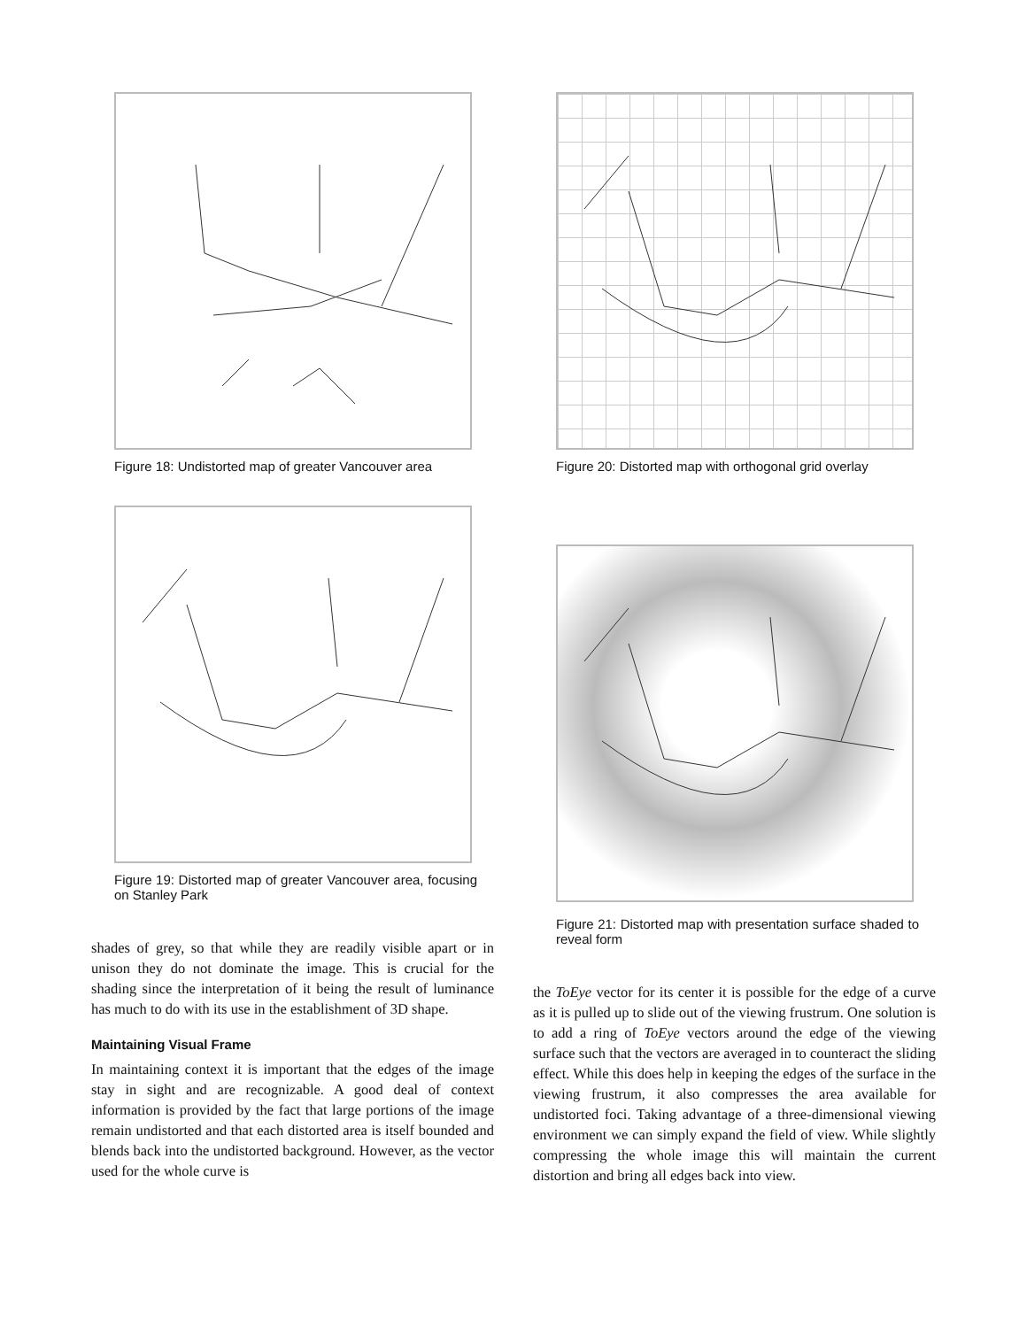Figure 18: Undistorted map of greater Vancouver area
Figure 19: Distorted map of greater Vancouver area, focusing on Stanley Park
shades of grey, so that while they are readily visible apart or in unison they do not dominate the image. This is crucial for the shading since the interpretation of it being the result of luminance has much to do with its use in the establishment of 3D shape.
Maintaining Visual Frame
In maintaining context it is important that the edges of the image stay in sight and are recognizable. A good deal of context information is provided by the fact that large portions of the image remain undistorted and that each distorted area is itself bounded and blends back into the undistorted background. However, as the vector used for the whole curve is
Figure 20: Distorted map with orthogonal grid overlay
Figure 21: Distorted map with presentation surface shaded to reveal form
the ToEye vector for its center it is possible for the edge of a curve as it is pulled up to slide out of the viewing frustrum. One solution is to add a ring of ToEye vectors around the edge of the viewing surface such that the vectors are averaged in to counteract the sliding effect. While this does help in keeping the edges of the surface in the viewing frustrum, it also compresses the area available for undistorted foci. Taking advantage of a three-dimensional viewing environment we can simply expand the field of view. While slightly compressing the whole image this will maintain the current distortion and bring all edges back into view.